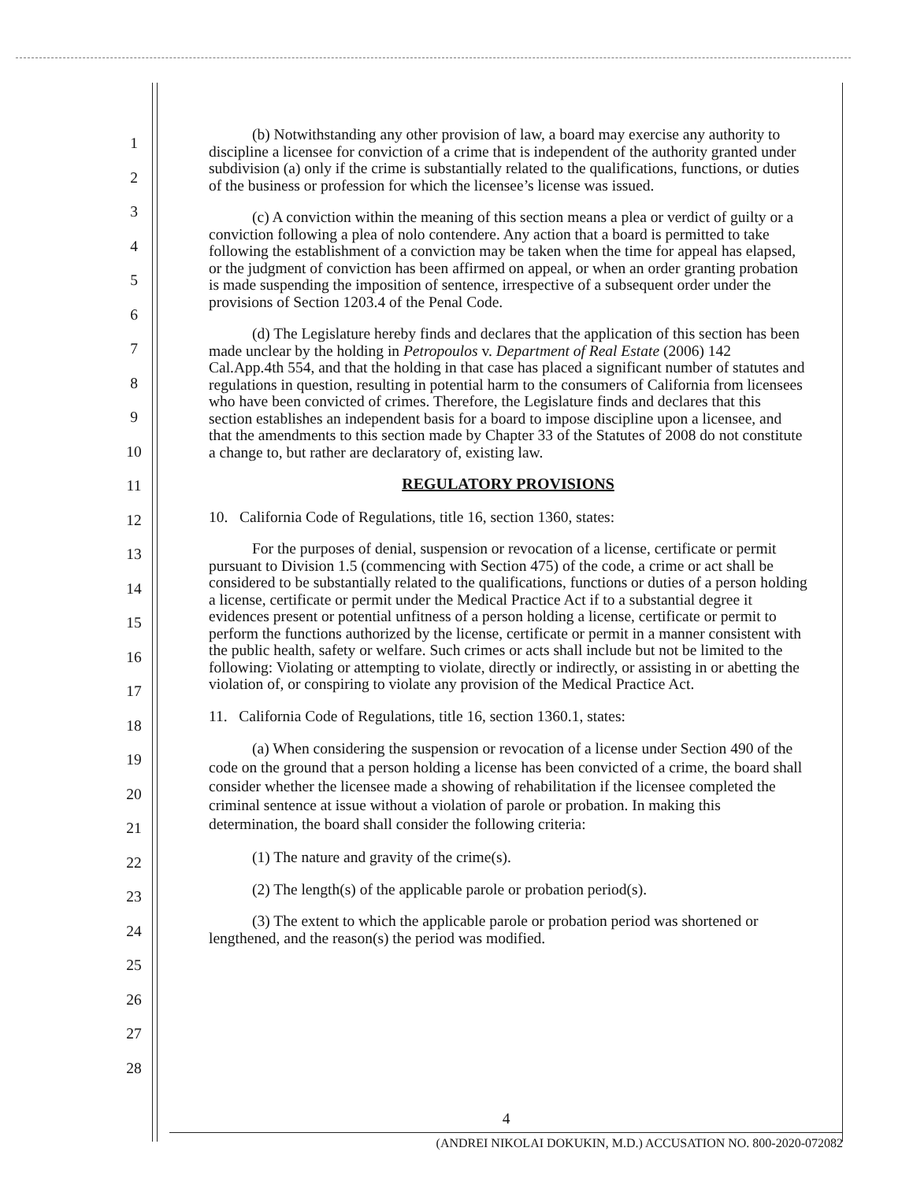1
2
3
4
5
6
7
8
9
10
11
12
13
14
15
16
17
18
19
20
21
22
23
24
25
26
27
28
(b) Notwithstanding any other provision of law, a board may exercise any authority to discipline a licensee for conviction of a crime that is independent of the authority granted under subdivision (a) only if the crime is substantially related to the qualifications, functions, or duties of the business or profession for which the licensee’s license was issued.
(c) A conviction within the meaning of this section means a plea or verdict of guilty or a conviction following a plea of nolo contendere. Any action that a board is permitted to take following the establishment of a conviction may be taken when the time for appeal has elapsed, or the judgment of conviction has been affirmed on appeal, or when an order granting probation is made suspending the imposition of sentence, irrespective of a subsequent order under the provisions of Section 1203.4 of the Penal Code.
(d) The Legislature hereby finds and declares that the application of this section has been made unclear by the holding in Petropoulos v. Department of Real Estate (2006) 142 Cal.App.4th 554, and that the holding in that case has placed a significant number of statutes and regulations in question, resulting in potential harm to the consumers of California from licensees who have been convicted of crimes. Therefore, the Legislature finds and declares that this section establishes an independent basis for a board to impose discipline upon a licensee, and that the amendments to this section made by Chapter 33 of the Statutes of 2008 do not constitute a change to, but rather are declaratory of, existing law.
REGULATORY PROVISIONS
10. California Code of Regulations, title 16, section 1360, states:
For the purposes of denial, suspension or revocation of a license, certificate or permit pursuant to Division 1.5 (commencing with Section 475) of the code, a crime or act shall be considered to be substantially related to the qualifications, functions or duties of a person holding a license, certificate or permit under the Medical Practice Act if to a substantial degree it evidences present or potential unfitness of a person holding a license, certificate or permit to perform the functions authorized by the license, certificate or permit in a manner consistent with the public health, safety or welfare. Such crimes or acts shall include but not be limited to the following: Violating or attempting to violate, directly or indirectly, or assisting in or abetting the violation of, or conspiring to violate any provision of the Medical Practice Act.
11. California Code of Regulations, title 16, section 1360.1, states:
(a) When considering the suspension or revocation of a license under Section 490 of the code on the ground that a person holding a license has been convicted of a crime, the board shall consider whether the licensee made a showing of rehabilitation if the licensee completed the criminal sentence at issue without a violation of parole or probation. In making this determination, the board shall consider the following criteria:
(1) The nature and gravity of the crime(s).
(2) The length(s) of the applicable parole or probation period(s).
(3) The extent to which the applicable parole or probation period was shortened or lengthened, and the reason(s) the period was modified.
4
(ANDREI NIKOLAI DOKUKIN, M.D.) ACCUSATION NO. 800-2020-072082